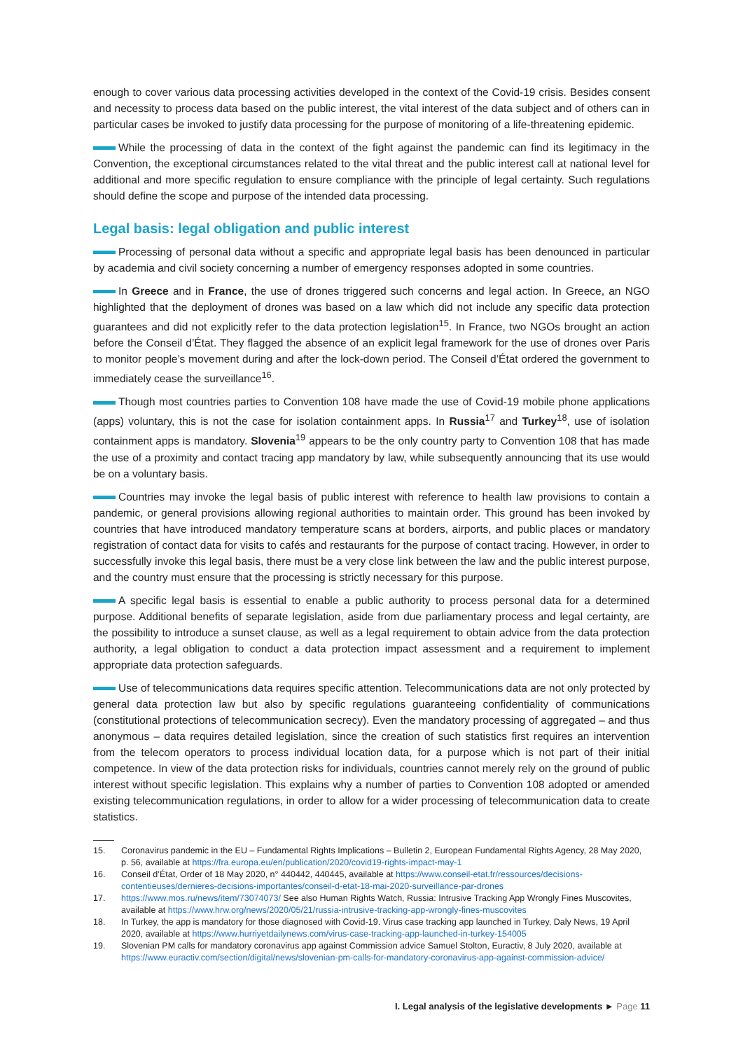enough to cover various data processing activities developed in the context of the Covid-19 crisis. Besides consent and necessity to process data based on the public interest, the vital interest of the data subject and of others can in particular cases be invoked to justify data processing for the purpose of monitoring of a life-threatening epidemic.
While the processing of data in the context of the fight against the pandemic can find its legitimacy in the Convention, the exceptional circumstances related to the vital threat and the public interest call at national level for additional and more specific regulation to ensure compliance with the principle of legal certainty. Such regulations should define the scope and purpose of the intended data processing.
Legal basis: legal obligation and public interest
Processing of personal data without a specific and appropriate legal basis has been denounced in particular by academia and civil society concerning a number of emergency responses adopted in some countries.
In Greece and in France, the use of drones triggered such concerns and legal action. In Greece, an NGO highlighted that the deployment of drones was based on a law which did not include any specific data protection guarantees and did not explicitly refer to the data protection legislation<sup>15</sup>. In France, two NGOs brought an action before the Conseil d’État. They flagged the absence of an explicit legal framework for the use of drones over Paris to monitor people’s movement during and after the lock-down period. The Conseil d’État ordered the government to immediately cease the surveillance<sup>16</sup>.
Though most countries parties to Convention 108 have made the use of Covid-19 mobile phone applications (apps) voluntary, this is not the case for isolation containment apps. In Russia<sup>17</sup> and Turkey<sup>18</sup>, use of isolation containment apps is mandatory. Slovenia<sup>19</sup> appears to be the only country party to Convention 108 that has made the use of a proximity and contact tracing app mandatory by law, while subsequently announcing that its use would be on a voluntary basis.
Countries may invoke the legal basis of public interest with reference to health law provisions to contain a pandemic, or general provisions allowing regional authorities to maintain order. This ground has been invoked by countries that have introduced mandatory temperature scans at borders, airports, and public places or mandatory registration of contact data for visits to cafés and restaurants for the purpose of contact tracing. However, in order to successfully invoke this legal basis, there must be a very close link between the law and the public interest purpose, and the country must ensure that the processing is strictly necessary for this purpose.
A specific legal basis is essential to enable a public authority to process personal data for a determined purpose. Additional benefits of separate legislation, aside from due parliamentary process and legal certainty, are the possibility to introduce a sunset clause, as well as a legal requirement to obtain advice from the data protection authority, a legal obligation to conduct a data protection impact assessment and a requirement to implement appropriate data protection safeguards.
Use of telecommunications data requires specific attention. Telecommunications data are not only protected by general data protection law but also by specific regulations guaranteeing confidentiality of communications (constitutional protections of telecommunication secrecy). Even the mandatory processing of aggregated – and thus anonymous – data requires detailed legislation, since the creation of such statistics first requires an intervention from the telecom operators to process individual location data, for a purpose which is not part of their initial competence. In view of the data protection risks for individuals, countries cannot merely rely on the ground of public interest without specific legislation. This explains why a number of parties to Convention 108 adopted or amended existing telecommunication regulations, in order to allow for a wider processing of telecommunication data to create statistics.
15. Coronavirus pandemic in the EU – Fundamental Rights Implications – Bulletin 2, European Fundamental Rights Agency, 28 May 2020, p. 56, available at https://fra.europa.eu/en/publication/2020/covid19-rights-impact-may-1
16. Conseil d’État, Order of 18 May 2020, n° 440442, 440445, available at https://www.conseil-etat.fr/ressources/decisions-contentieuses/dernieres-decisions-importantes/conseil-d-etat-18-mai-2020-surveillance-par-drones
17. https://www.mos.ru/news/item/73074073/ See also Human Rights Watch, Russia: Intrusive Tracking App Wrongly Fines Muscovites, available at https://www.hrw.org/news/2020/05/21/russia-intrusive-tracking-app-wrongly-fines-muscovites
18. In Turkey, the app is mandatory for those diagnosed with Covid-19. Virus case tracking app launched in Turkey, Daly News, 19 April 2020, available at https://www.hurriyetdailynews.com/virus-case-tracking-app-launched-in-turkey-154005
19. Slovenian PM calls for mandatory coronavirus app against Commission advice Samuel Stolton, Euractiv, 8 July 2020, available at https://www.euractiv.com/section/digital/news/slovenian-pm-calls-for-mandatory-coronavirus-app-against-commission-advice/
I. Legal analysis of the legislative developments ► Page 11